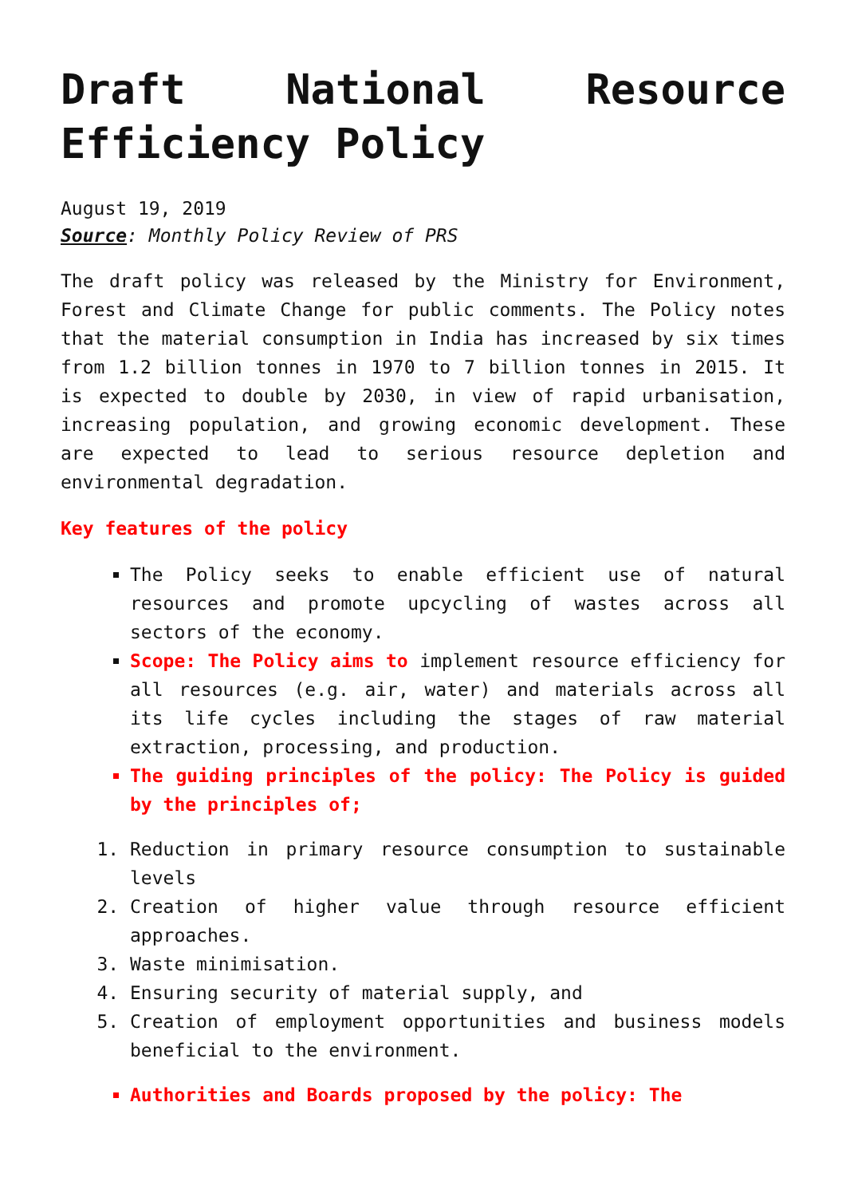Draft National Resource
Efficiency Policy
August 19, 2019
Source: Monthly Policy Review of PRS
The draft policy was released by the Ministry for Environment, Forest and Climate Change for public comments. The Policy notes that the material consumption in India has increased by six times from 1.2 billion tonnes in 1970 to 7 billion tonnes in 2015. It is expected to double by 2030, in view of rapid urbanisation, increasing population, and growing economic development. These are expected to lead to serious resource depletion and environmental degradation.
Key features of the policy
The Policy seeks to enable efficient use of natural resources and promote upcycling of wastes across all sectors of the economy.
Scope: The Policy aims to implement resource efficiency for all resources (e.g. air, water) and materials across all its life cycles including the stages of raw material extraction, processing, and production.
The guiding principles of the policy: The Policy is guided by the principles of;
1. Reduction in primary resource consumption to sustainable levels
2. Creation of higher value through resource efficient approaches.
3. Waste minimisation.
4. Ensuring security of material supply, and
5. Creation of employment opportunities and business models beneficial to the environment.
Authorities and Boards proposed by the policy: The